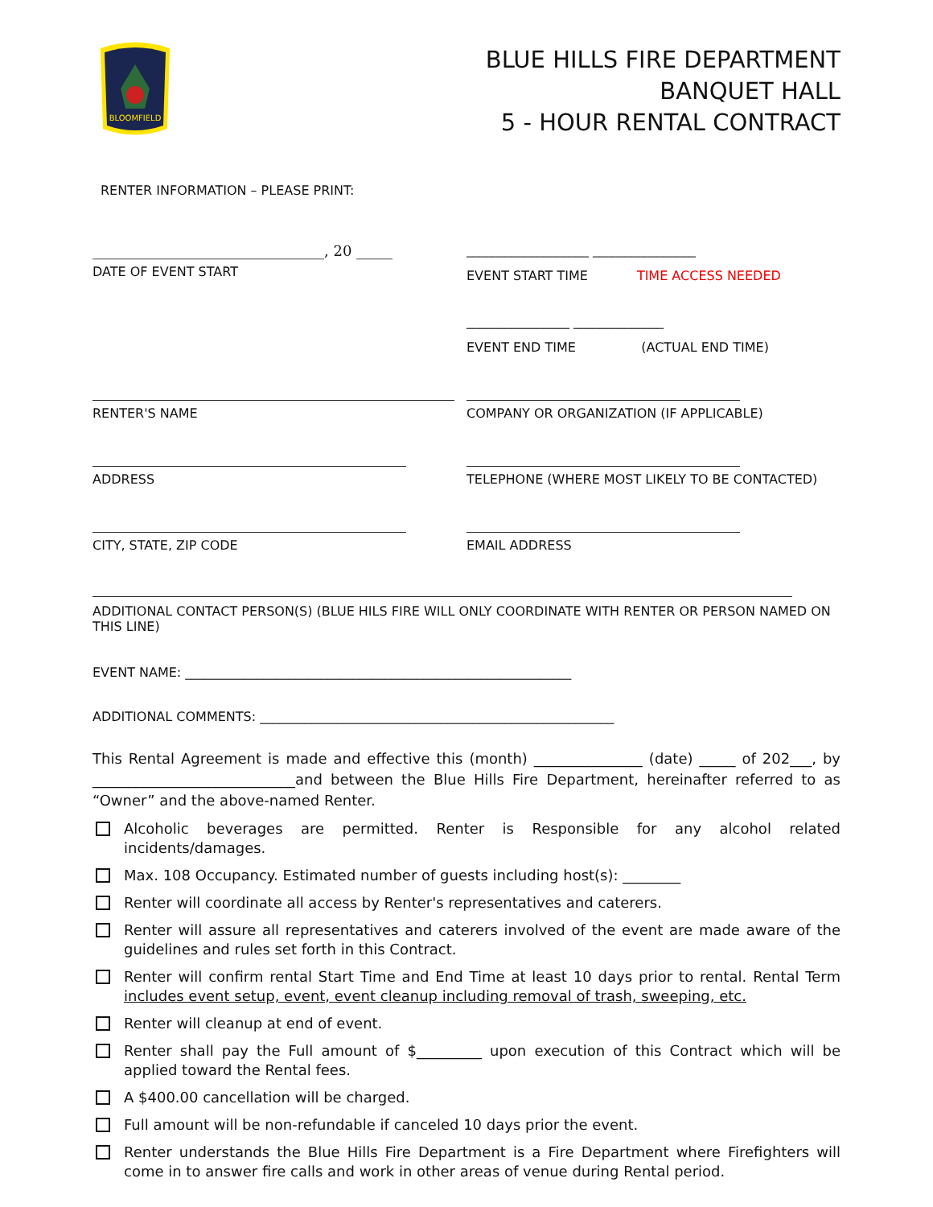BLOOMFIELD
BLUE HILLS FIRE DEPARTMENT
BANQUET HALL
5 - HOUR RENTAL CONTRACT
RENTER INFORMATION – PLEASE PRINT:
________________________________, 20 _____
DATE OF EVENT START
___________________ ________________
EVENT START TIME TIME ACCESS NEEDED
________________ ______________
EVENT END TIME (ACTUAL END TIME)
RENTER'S NAME COMPANY OR ORGANIZATION (IF APPLICABLE)
ADDRESS TELEPHONE (WHERE MOST LIKELY TO BE CONTACTED)
CITY, STATE, ZIP CODE EMAIL ADDRESS
ADDITIONAL CONTACT PERSON(S) (BLUE HILS FIRE WILL ONLY COORDINATE WITH RENTER OR PERSON NAMED ON THIS LINE)
EVENT NAME: ____________________________________________________________
ADDITIONAL COMMENTS: _______________________________________________________
This Rental Agreement is made and effective this (month) _______________ (date) _____ of 202___, by ____________________________and between the Blue Hills Fire Department, hereinafter referred to as “Owner” and the above-named Renter.
Alcoholic beverages are permitted. Renter is Responsible for any alcohol related incidents/damages.
Max. 108 Occupancy. Estimated number of guests including host(s): ________
Renter will coordinate all access by Renter's representatives and caterers.
Renter will assure all representatives and caterers involved of the event are made aware of the guidelines and rules set forth in this Contract.
Renter will confirm rental Start Time and End Time at least 10 days prior to rental. Rental Term includes event setup, event, event cleanup including removal of trash, sweeping, etc.
Renter will cleanup at end of event.
Renter shall pay the Full amount of $_________ upon execution of this Contract which will be applied toward the Rental fees.
A $400.00 cancellation will be charged.
Full amount will be non-refundable if canceled 10 days prior the event.
Renter understands the Blue Hills Fire Department is a Fire Department where Firefighters will come in to answer fire calls and work in other areas of venue during Rental period.